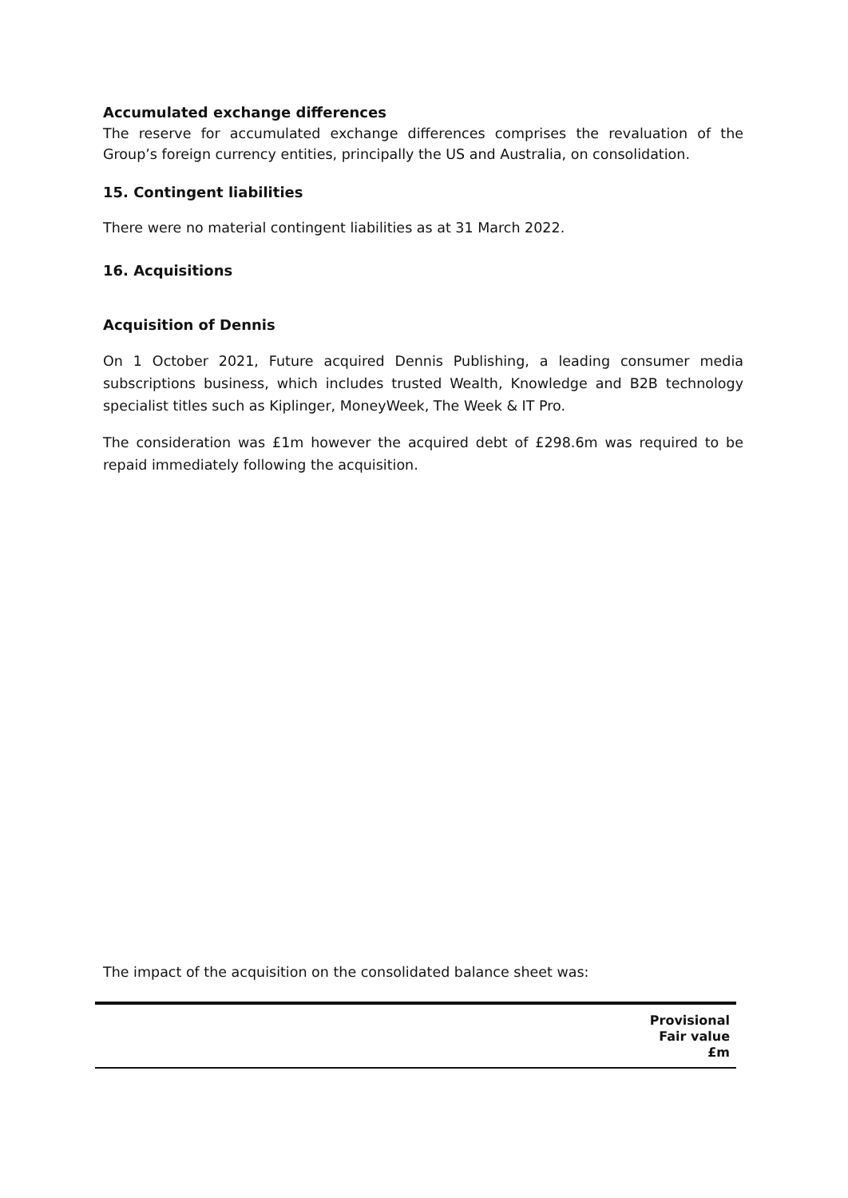Accumulated exchange differences
The reserve for accumulated exchange differences comprises the revaluation of the Group’s foreign currency entities, principally the US and Australia, on consolidation.
15. Contingent liabilities
There were no material contingent liabilities as at 31 March 2022.
16. Acquisitions
Acquisition of Dennis
On 1 October 2021, Future acquired Dennis Publishing, a leading consumer media subscriptions business, which includes trusted Wealth, Knowledge and B2B technology specialist titles such as Kiplinger, MoneyWeek, The Week & IT Pro.
The consideration was £1m however the acquired debt of £298.6m was required to be repaid immediately following the acquisition.
The impact of the acquisition on the consolidated balance sheet was:
| | Provisional Fair value £m |
| --- | --- |